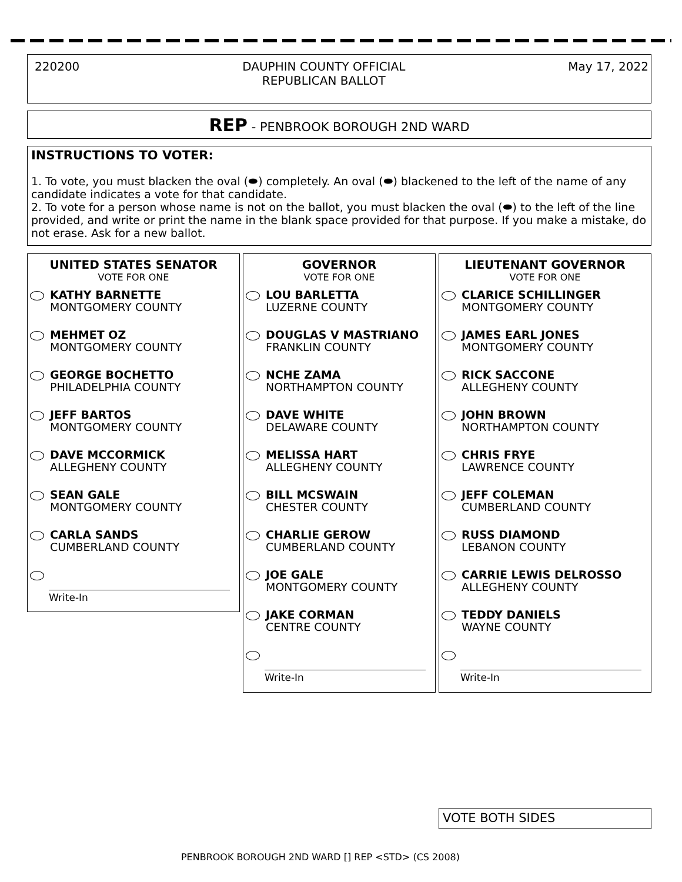220200 DAUPHIN COUNTY OFFICIAL
REPUBLICAN BALLOT May 17, 2022
REP - PENBROOK BOROUGH 2ND WARD
INSTRUCTIONS TO VOTER:
1. To vote, you must blacken the oval (⬬) completely. An oval (⬬) blackened to the left of the name of any candidate indicates a vote for that candidate.
2. To vote for a person whose name is not on the ballot, you must blacken the oval (⬬) to the left of the line provided, and write or print the name in the blank space provided for that purpose. If you make a mistake, do not erase. Ask for a new ballot.
UNITED STATES SENATOR
VOTE FOR ONE
KATHY BARNETTE
MONTGOMERY COUNTY
MEHMET OZ
MONTGOMERY COUNTY
GEORGE BOCHETTO
PHILADELPHIA COUNTY
JEFF BARTOS
MONTGOMERY COUNTY
DAVE MCCORMICK
ALLEGHENY COUNTY
SEAN GALE
MONTGOMERY COUNTY
CARLA SANDS
CUMBERLAND COUNTY
Write-In
GOVERNOR
VOTE FOR ONE
LOU BARLETTA
LUZERNE COUNTY
DOUGLAS V MASTRIANO
FRANKLIN COUNTY
NCHE ZAMA
NORTHAMPTON COUNTY
DAVE WHITE
DELAWARE COUNTY
MELISSA HART
ALLEGHENY COUNTY
BILL MCSWAIN
CHESTER COUNTY
CHARLIE GEROW
CUMBERLAND COUNTY
JOE GALE
MONTGOMERY COUNTY
JAKE CORMAN
CENTRE COUNTY
Write-In
LIEUTENANT GOVERNOR
VOTE FOR ONE
CLARICE SCHILLINGER
MONTGOMERY COUNTY
JAMES EARL JONES
MONTGOMERY COUNTY
RICK SACCONE
ALLEGHENY COUNTY
JOHN BROWN
NORTHAMPTON COUNTY
CHRIS FRYE
LAWRENCE COUNTY
JEFF COLEMAN
CUMBERLAND COUNTY
RUSS DIAMOND
LEBANON COUNTY
CARRIE LEWIS DELROSSO
ALLEGHENY COUNTY
TEDDY DANIELS
WAYNE COUNTY
Write-In
VOTE BOTH SIDES
PENBROOK BOROUGH 2ND WARD [] REP <STD> (CS 2008)